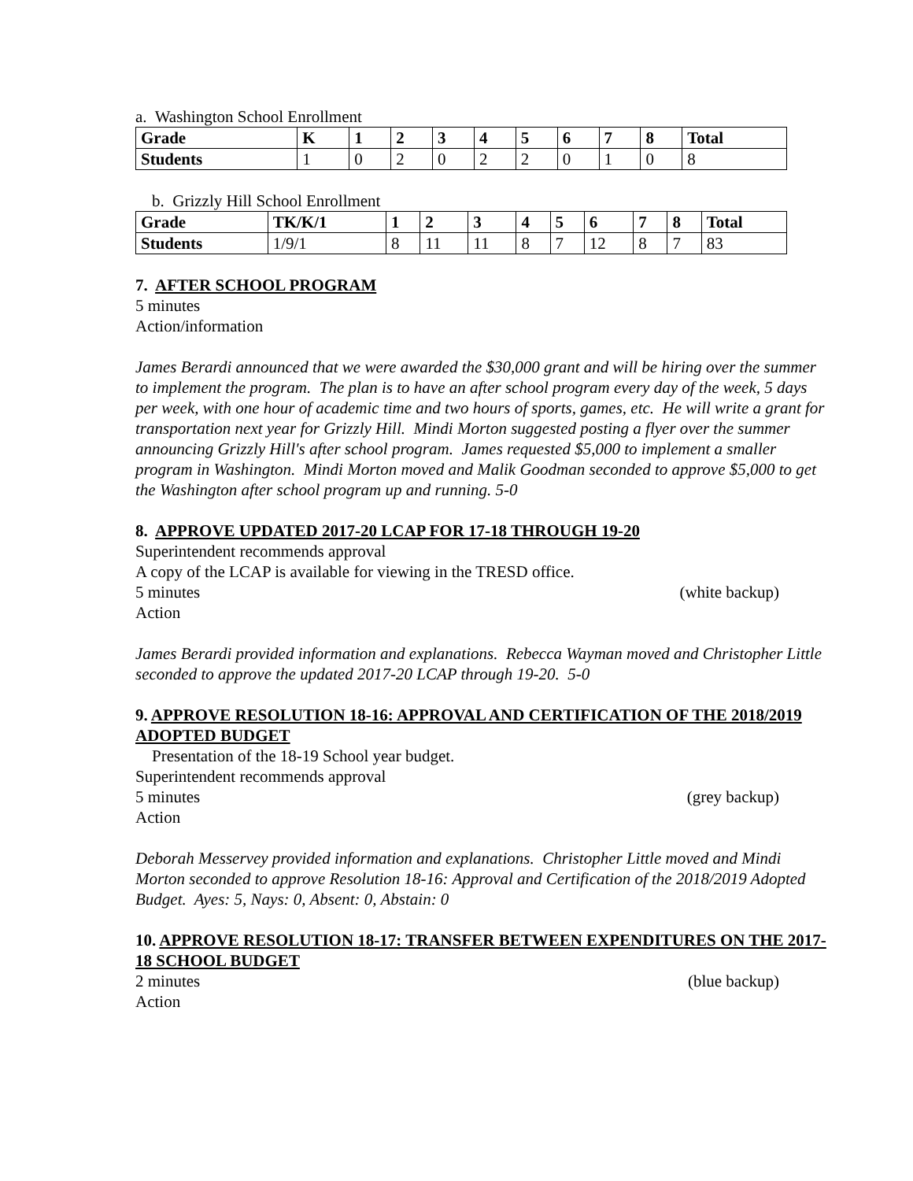a. Washington School Enrollment
| Grade | K | 1 | 2 | 3 | 4 | 5 | 6 | 7 | 8 | Total |
| --- | --- | --- | --- | --- | --- | --- | --- | --- | --- | --- |
| Students | 1 | 0 | 2 | 0 | 2 | 2 | 0 | 1 | 0 | 8 |
b. Grizzly Hill School Enrollment
| Grade | TK/K/1 | 1 | 2 | 3 | 4 | 5 | 6 | 7 | 8 | Total |
| --- | --- | --- | --- | --- | --- | --- | --- | --- | --- | --- |
| Students | 1/9/1 | 8 | 11 | 11 | 8 | 7 | 12 | 8 | 7 | 83 |
7. AFTER SCHOOL PROGRAM
5 minutes
Action/information
James Berardi announced that we were awarded the $30,000 grant and will be hiring over the summer to implement the program. The plan is to have an after school program every day of the week, 5 days per week, with one hour of academic time and two hours of sports, games, etc. He will write a grant for transportation next year for Grizzly Hill. Mindi Morton suggested posting a flyer over the summer announcing Grizzly Hill's after school program. James requested $5,000 to implement a smaller program in Washington. Mindi Morton moved and Malik Goodman seconded to approve $5,000 to get the Washington after school program up and running. 5-0
8. APPROVE UPDATED 2017-20 LCAP FOR 17-18 THROUGH 19-20
Superintendent recommends approval
A copy of the LCAP is available for viewing in the TRESD office.
5 minutes (white backup)
Action
James Berardi provided information and explanations. Rebecca Wayman moved and Christopher Little seconded to approve the updated 2017-20 LCAP through 19-20. 5-0
9. APPROVE RESOLUTION 18-16: APPROVAL AND CERTIFICATION OF THE 2018/2019 ADOPTED BUDGET
Presentation of the 18-19 School year budget.
Superintendent recommends approval
5 minutes (grey backup)
Action
Deborah Messervey provided information and explanations. Christopher Little moved and Mindi Morton seconded to approve Resolution 18-16: Approval and Certification of the 2018/2019 Adopted Budget. Ayes: 5, Nays: 0, Absent: 0, Abstain: 0
10. APPROVE RESOLUTION 18-17: TRANSFER BETWEEN EXPENDITURES ON THE 2017-18 SCHOOL BUDGET
2 minutes (blue backup)
Action